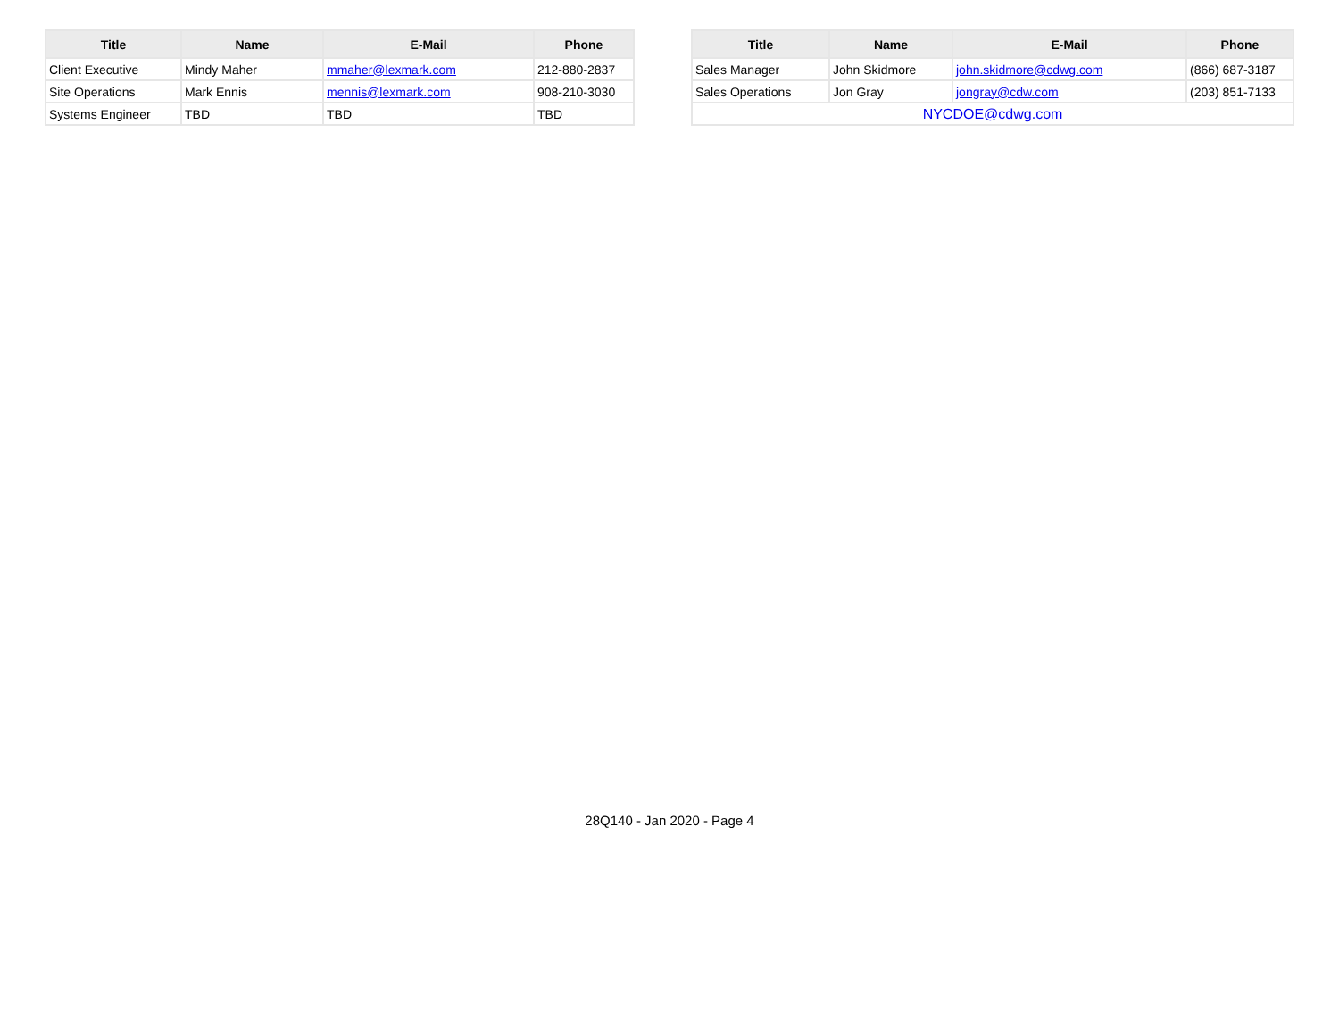| Title | Name | E-Mail | Phone |
| --- | --- | --- | --- |
| Client Executive | Mindy Maher | mmaher@lexmark.com | 212-880-2837 |
| Site Operations | Mark Ennis | mennis@lexmark.com | 908-210-3030 |
| Systems Engineer | TBD | TBD | TBD |
| Title | Name | E-Mail | Phone |
| --- | --- | --- | --- |
| Sales Manager | John Skidmore | john.skidmore@cdwg.com | (866) 687-3187 |
| Sales Operations | Jon Gray | jongray@cdw.com | (203) 851-7133 |
| NYCDOE@cdwg.com | | | |
28Q140 - Jan 2020 - Page 4